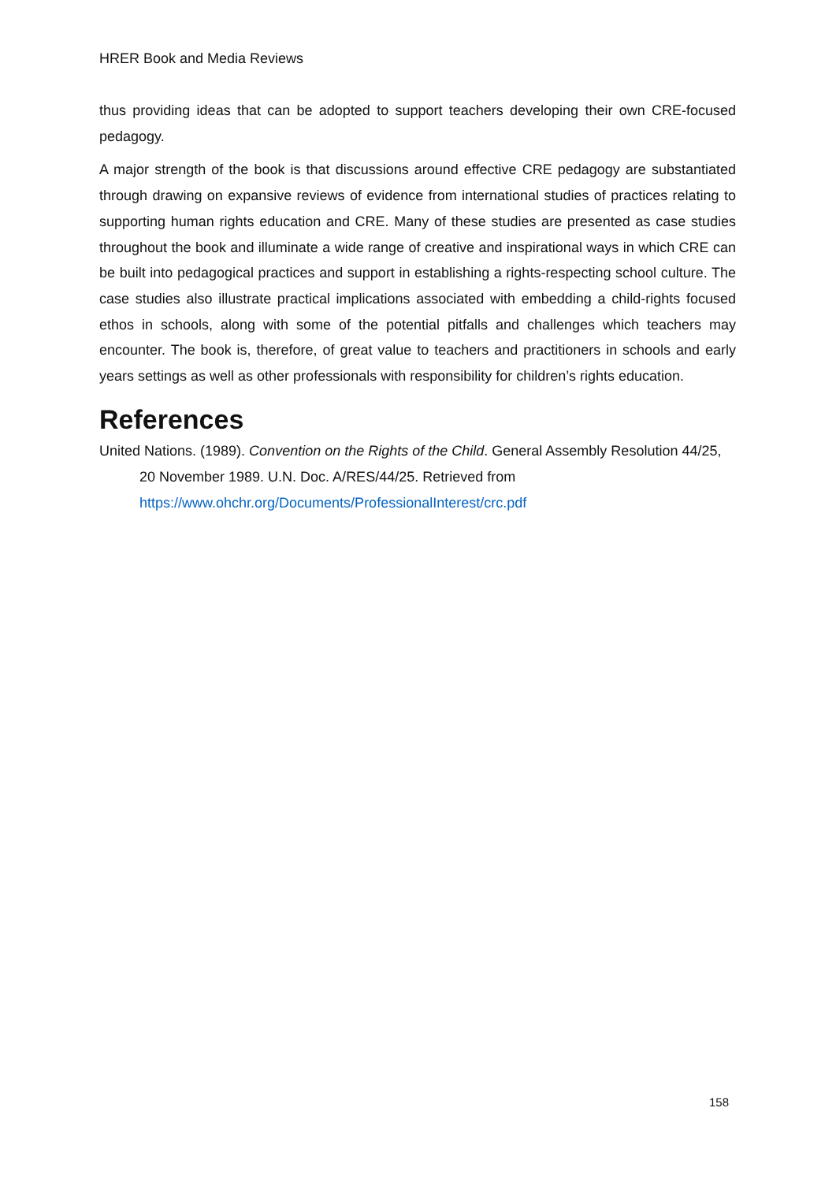HRER Book and Media Reviews
thus providing ideas that can be adopted to support teachers developing their own CRE-focused pedagogy.
A major strength of the book is that discussions around effective CRE pedagogy are substantiated through drawing on expansive reviews of evidence from international studies of practices relating to supporting human rights education and CRE. Many of these studies are presented as case studies throughout the book and illuminate a wide range of creative and inspirational ways in which CRE can be built into pedagogical practices and support in establishing a rights-respecting school culture. The case studies also illustrate practical implications associated with embedding a child-rights focused ethos in schools, along with some of the potential pitfalls and challenges which teachers may encounter. The book is, therefore, of great value to teachers and practitioners in schools and early years settings as well as other professionals with responsibility for children’s rights education.
References
United Nations. (1989). Convention on the Rights of the Child. General Assembly Resolution 44/25, 20 November 1989. U.N. Doc. A/RES/44/25. Retrieved from https://www.ohchr.org/Documents/ProfessionalInterest/crc.pdf
158